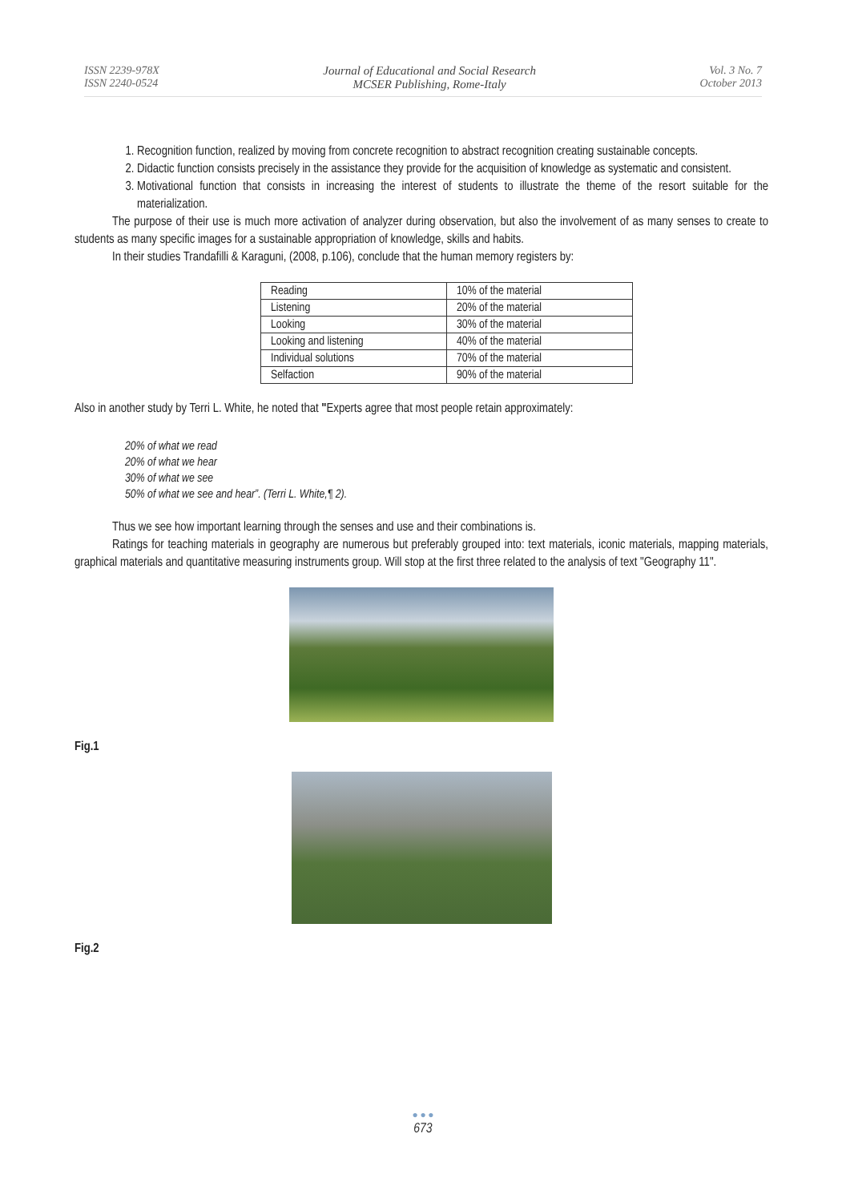ISSN 2239-978X
ISSN 2240-0524
Journal of Educational and Social Research
MCSER Publishing, Rome-Italy
Vol. 3 No. 7
October 2013
1. Recognition function, realized by moving from concrete recognition to abstract recognition creating sustainable concepts.
2. Didactic function consists precisely in the assistance they provide for the acquisition of knowledge as systematic and consistent.
3. Motivational function that consists in increasing the interest of students to illustrate the theme of the resort suitable for the materialization.
The purpose of their use is much more activation of analyzer during observation, but also the involvement of as many senses to create to students as many specific images for a sustainable appropriation of knowledge, skills and habits.
In their studies Trandafilli & Karaguni, (2008, p.106), conclude that the human memory registers by:
| Reading | 10% of the material |
| Listening | 20% of the material |
| Looking | 30% of the material |
| Looking and listening | 40% of the material |
| Individual solutions | 70% of the material |
| Selfaction | 90% of the material |
Also in another study by Terri L. White, he noted that "Experts agree that most people retain approximately:
20% of what we read
20% of what we hear
30% of what we see
50% of what we see and hear”. (Terri L. White,¶ 2).
Thus we see how important learning through the senses and use and their combinations is.
Ratings for teaching materials in geography are numerous but preferably grouped into: text materials, iconic materials, mapping materials, graphical materials and quantitative measuring instruments group. Will stop at the first three related to the analysis of text "Geography 11".
Fig.1
Fig.2
● ● ●
673